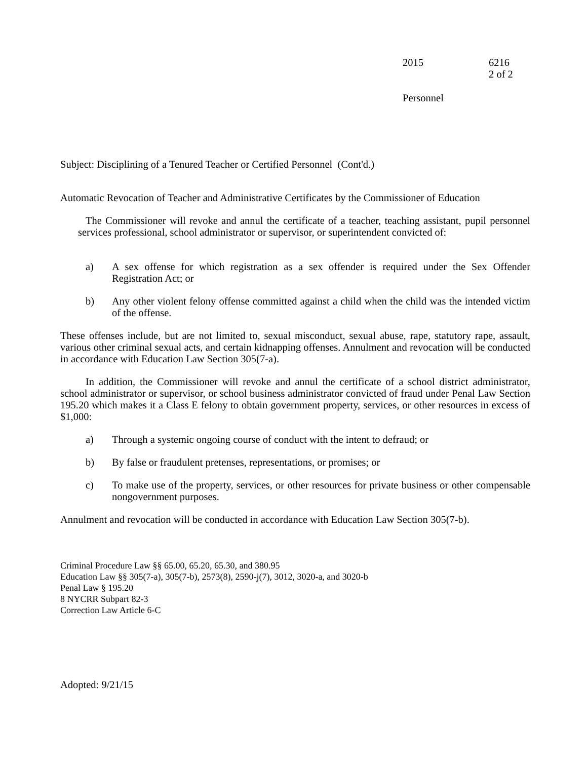2015 6216
2 of 2
Personnel
Subject: Disciplining of a Tenured Teacher or Certified Personnel (Cont'd.)
Automatic Revocation of Teacher and Administrative Certificates by the Commissioner of Education
The Commissioner will revoke and annul the certificate of a teacher, teaching assistant, pupil personnel services professional, school administrator or supervisor, or superintendent convicted of:
a) A sex offense for which registration as a sex offender is required under the Sex Offender Registration Act; or
b) Any other violent felony offense committed against a child when the child was the intended victim of the offense.
These offenses include, but are not limited to, sexual misconduct, sexual abuse, rape, statutory rape, assault, various other criminal sexual acts, and certain kidnapping offenses. Annulment and revocation will be conducted in accordance with Education Law Section 305(7-a).
In addition, the Commissioner will revoke and annul the certificate of a school district administrator, school administrator or supervisor, or school business administrator convicted of fraud under Penal Law Section 195.20 which makes it a Class E felony to obtain government property, services, or other resources in excess of $1,000:
a) Through a systemic ongoing course of conduct with the intent to defraud; or
b) By false or fraudulent pretenses, representations, or promises; or
c) To make use of the property, services, or other resources for private business or other compensable nongovernment purposes.
Annulment and revocation will be conducted in accordance with Education Law Section 305(7-b).
Criminal Procedure Law §§ 65.00, 65.20, 65.30, and 380.95
Education Law §§ 305(7-a), 305(7-b), 2573(8), 2590-j(7), 3012, 3020-a, and 3020-b
Penal Law § 195.20
8 NYCRR Subpart 82-3
Correction Law Article 6-C
Adopted: 9/21/15